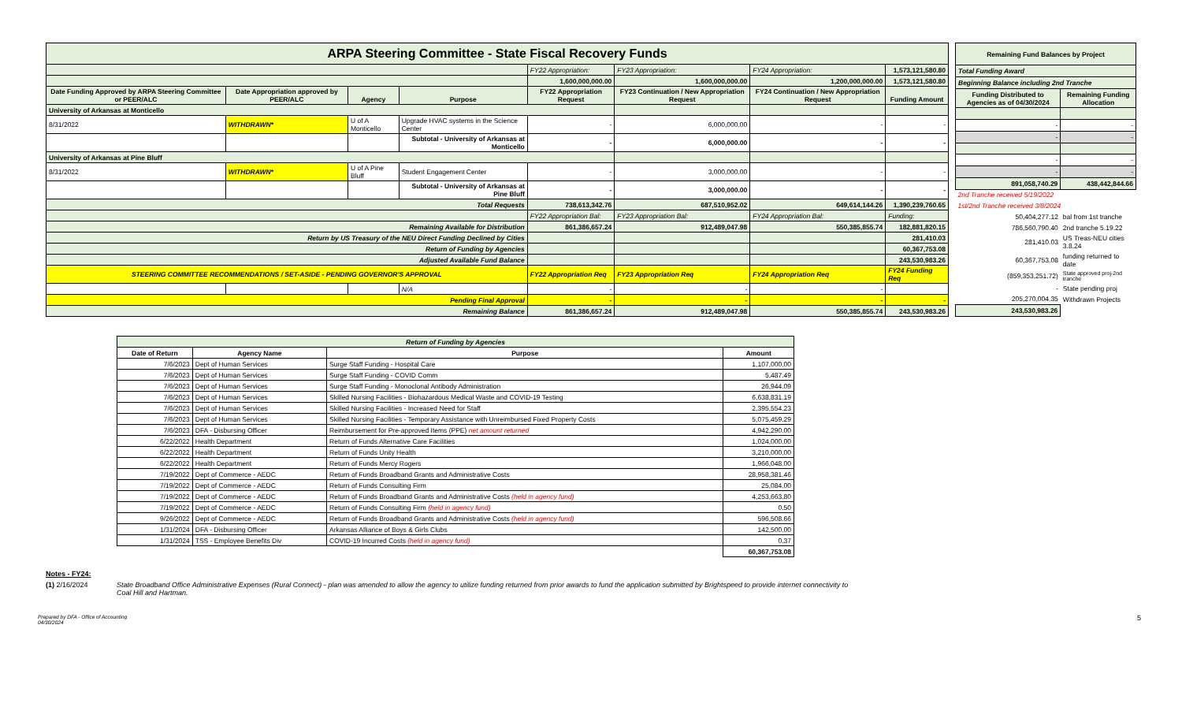| ARPA Steering Committee - State Fiscal Recovery Funds | | | | | | | |
| | | | | FY22 Appropriation: | FY23 Appropriation: | FY24 Appropriation: | 1,573,121,580.80 |
| | | | | 1,600,000,000.00 | 1,600,000,000.00 | 1,200,000,000.00 | 1,573,121,580.80 |
| Date Funding Approved by ARPA Steering Committee or PEER/ALC | Date Appropriation approved by PEER/ALC | Agency | Purpose | FY22 Appropriation Request | FY23 Continuation / New Appropriation Request | FY24 Continuation / New Appropriation Request | Funding Amount |
| University of Arkansas at Monticello | | | | | | | |
| 8/31/2022 | WITHDRAWN* | U of A Monticello | Upgrade HVAC systems in the Science Center | - | 6,000,000.00 | - | - |
| | | | Subtotal - University of Arkansas at Monticello | - | 6,000,000.00 | - | - |
| University of Arkansas at Pine Bluff | | | | | | | |
| 8/31/2022 | WITHDRAWN* | U of A Pine Bluff | Student Engagement Center | - | 3,000,000.00 | - | - |
| | | | Subtotal - University of Arkansas at Pine Bluff | - | 3,000,000.00 | - | - |
| Total Requests | | | | 738,613,342.76 | 687,510,952.02 | 649,614,144.26 | 1,390,239,760.65 |
| | | | | FY22 Appropriation Bal: | FY23 Appropriation Bal: | FY24 Appropriation Bal: | Funding: |
| Remaining Available for Distribution | | | | 861,386,657.24 | 912,489,047.98 | 550,385,855.74 | 182,881,820.15 |
| Return by US Treasury of the NEU Direct Funding Declined by Cities | | | | | | | 281,410.03 |
| Return of Funding by Agencies | | | | | | | 60,367,753.08 |
| Adjusted Available Fund Balance | | | | | | | 243,530,983.26 |
| STEERING COMMITTEE RECOMMENDATIONS / SET-ASIDE - PENDING GOVERNOR'S APPROVAL | | | | FY22 Appropriation Req | FY23 Appropriation Req | FY24 Appropriation Req | FY24 Funding Req |
| | | | N/A | - | - | - | |
| Pending Final Approval | | | | - | - | - | - |
| Remaining Balance | | | | 861,386,657.24 | 912,489,047.98 | 550,385,855.74 | 243,530,983.26 |
| Remaining Fund Balances by Project | |
| Total Funding Award | |
| Beginning Balance including 2nd Tranche | |
| Funding Distributed to Agencies as of 04/30/2024 | Remaining Funding Allocation |
| - | - |
| - | - |
| - | - |
| - | - |
| 891,058,740.29 | 438,442,844.66 |
| 2nd Tranche received 5/19/2022 | |
| 1st/2nd Tranche received 3/8/2024 | |
| 50,404,277.12 | bal from 1st tranche |
| 786,560,790.40 | 2nd tranche 5.19.22 |
| 281,410.03 | US Treas-NEU cities 3.8.24 |
| 60,367,753.08 | funding returned to date |
| (859,353,251.72) | State approved proj-2nd tranche |
| - | State pending proj |
| 205,270,004.35 | Withdrawn Projects |
| 243,530,983.26 | |
| Return of Funding by Agencies | | | |
| Date of Return | Agency Name | Purpose | Amount |
| 7/6/2023 | Dept of Human Services | Surge Staff Funding - Hospital Care | 1,107,000.00 |
| 7/6/2023 | Dept of Human Services | Surge Staff Funding - COVID Comm | 5,487.49 |
| 7/6/2023 | Dept of Human Services | Surge Staff Funding - Monoclonal Antibody Administration | 26,944.09 |
| 7/6/2023 | Dept of Human Services | Skilled Nursing Facilities - Biohazardous Medical Waste and COVID-19 Testing | 6,638,831.19 |
| 7/6/2023 | Dept of Human Services | Skilled Nursing Facilities - Increased Need for Staff | 2,395,554.23 |
| 7/6/2023 | Dept of Human Services | Skilled Nursing Facilities - Temporary Assistance with Unreimbursed Fixed Property Costs | 5,075,459.29 |
| 7/6/2023 | DFA - Disbursing Officer | Reimbursement for Pre-approved Items (PPE) net amount returned | 4,942,290.00 |
| 6/22/2022 | Health Department | Return of Funds Alternative Care Facilities | 1,024,000.00 |
| 6/22/2022 | Health Department | Return of Funds Unity Health | 3,210,000.00 |
| 6/22/2022 | Health Department | Return of Funds Mercy Rogers | 1,966,048.00 |
| 7/19/2022 | Dept of Commerce - AEDC | Return of Funds Broadband Grants and Administrative Costs | 28,958,381.46 |
| 7/19/2022 | Dept of Commerce - AEDC | Return of Funds Consulting Firm | 25,084.00 |
| 7/19/2022 | Dept of Commerce - AEDC | Return of Funds Broadband Grants and Administrative Costs (held in agency fund) | 4,253,663.80 |
| 7/19/2022 | Dept of Commerce - AEDC | Return of Funds Consulting Firm (held in agency fund) | 0.50 |
| 9/26/2022 | Dept of Commerce - AEDC | Return of Funds Broadband Grants and Administrative Costs (held in agency fund) | 596,508.66 |
| 1/31/2024 | DFA - Disbursing Officer | Arkansas Alliance of Boys & Girls Clubs | 142,500.00 |
| 1/31/2024 | TSS - Employee Benefits Div | COVID-19 Incurred Costs (held in agency fund) | 0.37 |
| | | | 60,367,753.08 |
Notes - FY24:
(1) 2/16/2024 State Broadband Office Administrative Expenses (Rural Connect) - plan was amended to allow the agency to utilize funding returned from prior awards to fund the application submitted by Brightspeed to provide internet connectivity to Coal Hill and Hartman.
Prepared by DFA - Office of Accounting
04/30/2024 5